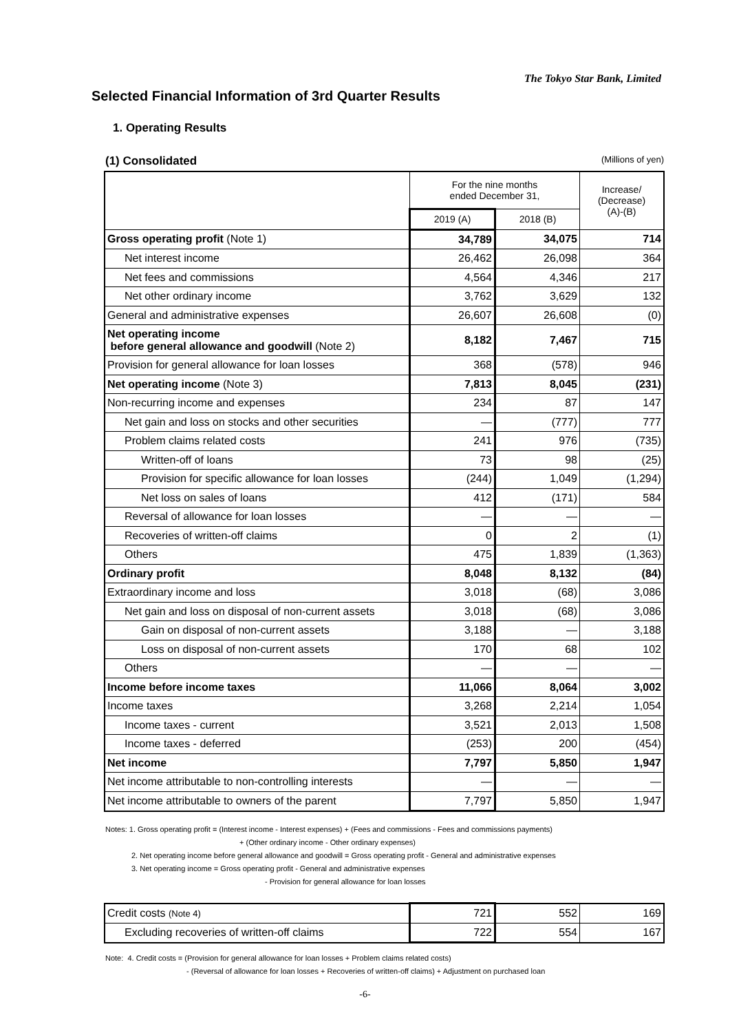The Tokyo Star Bank, Limited
Selected Financial Information of 3rd Quarter Results
1. Operating Results
(1) Consolidated (Millions of yen)
| | For the nine months ended December 31, | | Increase/ (Decrease) (A)-(B) |
| --- | --- | --- | --- |
| | 2019 (A) | 2018 (B) | |
| Gross operating profit (Note 1) | 34,789 | 34,075 | 714 |
| Net interest income | 26,462 | 26,098 | 364 |
| Net fees and commissions | 4,564 | 4,346 | 217 |
| Net other ordinary income | 3,762 | 3,629 | 132 |
| General and administrative expenses | 26,607 | 26,608 | (0) |
| Net operating income before general allowance and goodwill (Note 2) | 8,182 | 7,467 | 715 |
| Provision for general allowance for loan losses | 368 | (578) | 946 |
| Net operating income (Note 3) | 7,813 | 8,045 | (231) |
| Non-recurring income and expenses | 234 | 87 | 147 |
| Net gain and loss on stocks and other securities | — | (777) | 777 |
| Problem claims related costs | 241 | 976 | (735) |
| Written-off of loans | 73 | 98 | (25) |
| Provision for specific allowance for loan losses | (244) | 1,049 | (1,294) |
| Net loss on sales of loans | 412 | (171) | 584 |
| Reversal of allowance for loan losses | — | — | — |
| Recoveries of written-off claims | 0 | 2 | (1) |
| Others | 475 | 1,839 | (1,363) |
| Ordinary profit | 8,048 | 8,132 | (84) |
| Extraordinary income and loss | 3,018 | (68) | 3,086 |
| Net gain and loss on disposal of non-current assets | 3,018 | (68) | 3,086 |
| Gain on disposal of non-current assets | 3,188 | — | 3,188 |
| Loss on disposal of non-current assets | 170 | 68 | 102 |
| Others | — | — | — |
| Income before income taxes | 11,066 | 8,064 | 3,002 |
| Income taxes | 3,268 | 2,214 | 1,054 |
| Income taxes - current | 3,521 | 2,013 | 1,508 |
| Income taxes - deferred | (253) | 200 | (454) |
| Net income | 7,797 | 5,850 | 1,947 |
| Net income attributable to non-controlling interests | — | — | — |
| Net income attributable to owners of the parent | 7,797 | 5,850 | 1,947 |
Notes: 1. Gross operating profit = (Interest income - Interest expenses) + (Fees and commissions - Fees and commissions payments)
+ (Other ordinary income - Other ordinary expenses)
2. Net operating income before general allowance and goodwill = Gross operating profit - General and administrative expenses
3. Net operating income = Gross operating profit - General and administrative expenses
- Provision for general allowance for loan losses
| Credit costs (Note 4) | 721 | 552 | 169 |
| Excluding recoveries of written-off claims | 722 | 554 | 167 |
Note: 4. Credit costs = (Provision for general allowance for loan losses + Problem claims related costs)
- (Reversal of allowance for loan losses + Recoveries of written-off claims) + Adjustment on purchased loan
-6-